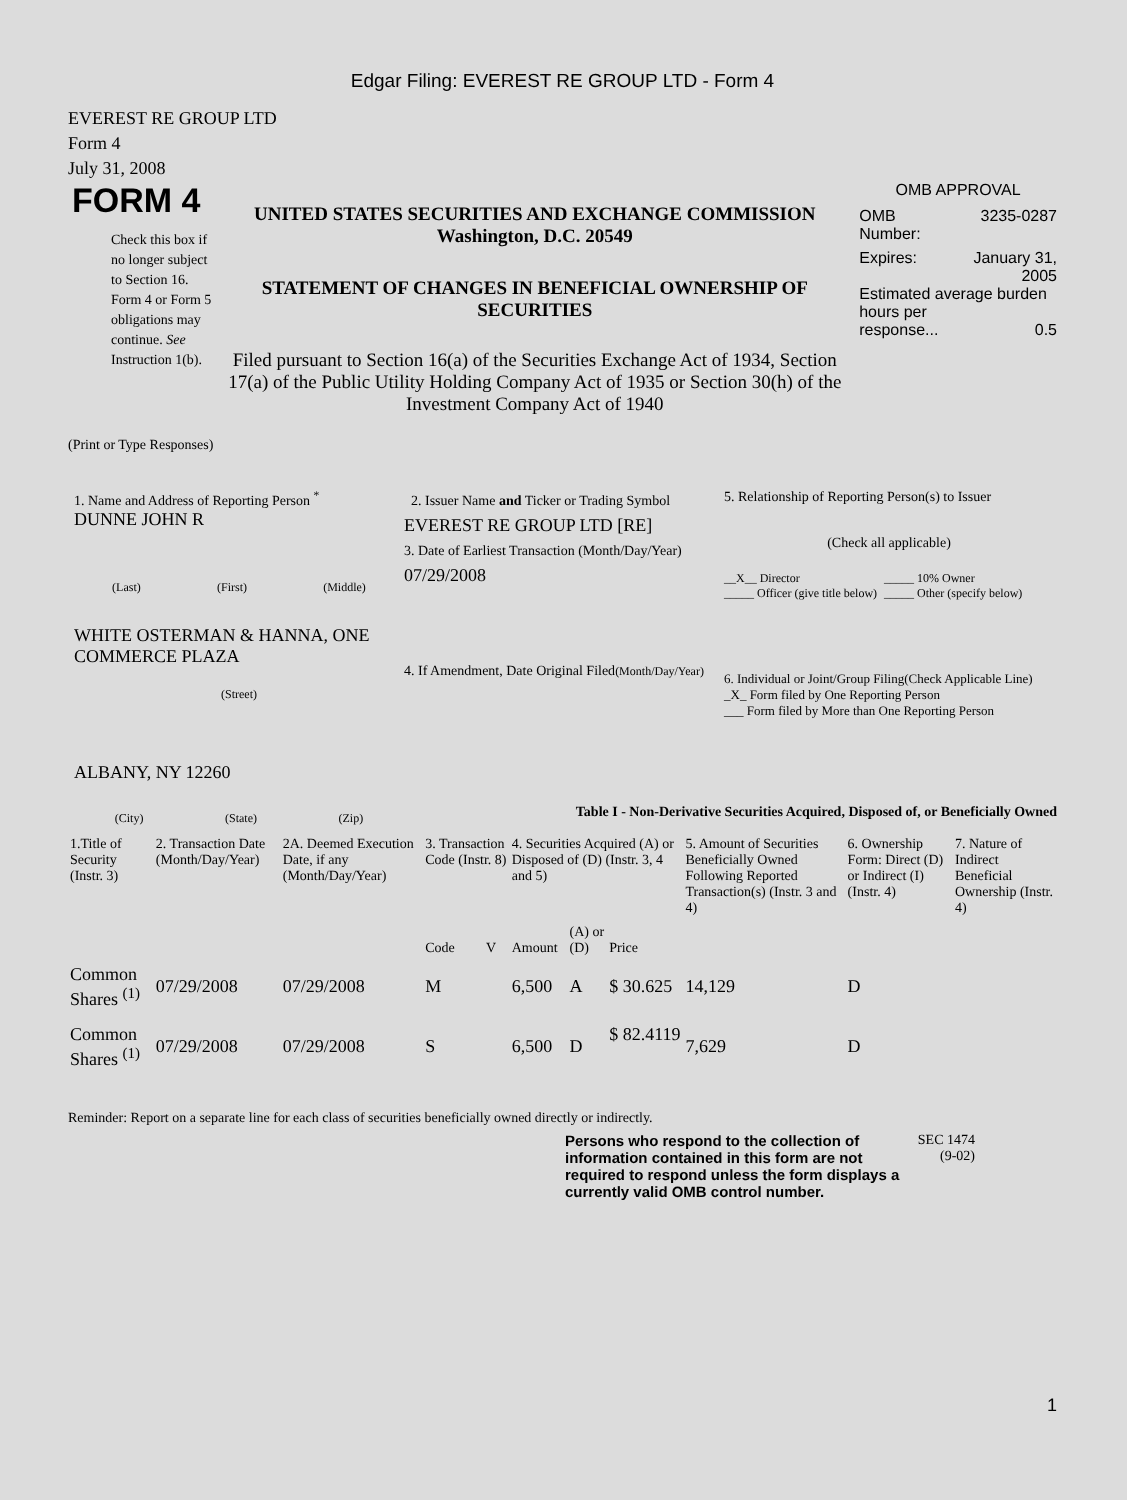Edgar Filing: EVEREST RE GROUP LTD - Form 4
EVEREST RE GROUP LTD
Form 4
July 31, 2008
FORM 4
Check this box if no longer subject to Section 16. Form 4 or Form 5 obligations may continue. See Instruction 1(b).
UNITED STATES SECURITIES AND EXCHANGE COMMISSION
Washington, D.C. 20549
STATEMENT OF CHANGES IN BENEFICIAL OWNERSHIP OF SECURITIES
Filed pursuant to Section 16(a) of the Securities Exchange Act of 1934, Section 17(a) of the Public Utility Holding Company Act of 1935 or Section 30(h) of the Investment Company Act of 1940
OMB APPROVAL
OMB
Number: 3235-0287
Expires: January 31,
2005
Estimated average burden hours per
response... 0.5
(Print or Type Responses)
1. Name and Address of Reporting Person <sup>*</sup>
DUNNE JOHN R
(Last) (First) (Middle)
WHITE OSTERMAN & HANNA, ONE COMMERCE PLAZA
(Street)
ALBANY, NY 12260
(City) (State) (Zip)
2. Issuer Name and Ticker or Trading Symbol
EVEREST RE GROUP LTD [RE]
3. Date of Earliest Transaction (Month/Day/Year)
07/29/2008
4. If Amendment, Date Original Filed(Month/Day/Year)
5. Relationship of Reporting Person(s) to Issuer
(Check all applicable)
__X__ Director
_____ Officer (give title below) _____ 10% Owner
_____ Other (specify below)
6. Individual or Joint/Group Filing(Check Applicable Line)
_X_ Form filed by One Reporting Person
___ Form filed by More than One Reporting Person
Table I - Non-Derivative Securities Acquired, Disposed of, or Beneficially Owned
| 1.Title of Security (Instr. 3) | 2. Transaction Date (Month/Day/Year) | 2A. Deemed Execution Date, if any (Month/Day/Year) | 3. Transaction Code (Instr. 8) | | 4. Securities Acquired (A) or Disposed of (D) (Instr. 3, 4 and 5) | | | 5. Amount of Securities Beneficially Owned Following Reported Transaction(s) (Instr. 3 and 4) | 6. Ownership Form: Direct (D) or Indirect (I) (Instr. 4) | 7. Nature of Indirect Beneficial Ownership (Instr. 4) |
| --- | --- | --- | --- | --- | --- | --- | --- | --- | --- | --- |
| | | | Code | V | Amount | (A) or (D) | Price | | | |
| Common Shares <sup>(1)</sup> | 07/29/2008 | 07/29/2008 | M | | 6,500 | A | $ 30.625 | 14,129 | D | |
| Common Shares <sup>(1)</sup> | 07/29/2008 | 07/29/2008 | S | | 6,500 | D | $ 82.4119 | 7,629 | D | |
Reminder: Report on a separate line for each class of securities beneficially owned directly or indirectly.
Persons who respond to the collection of information contained in this form are not required to respond unless the form displays a currently valid OMB control number.
SEC 1474 (9-02)
1